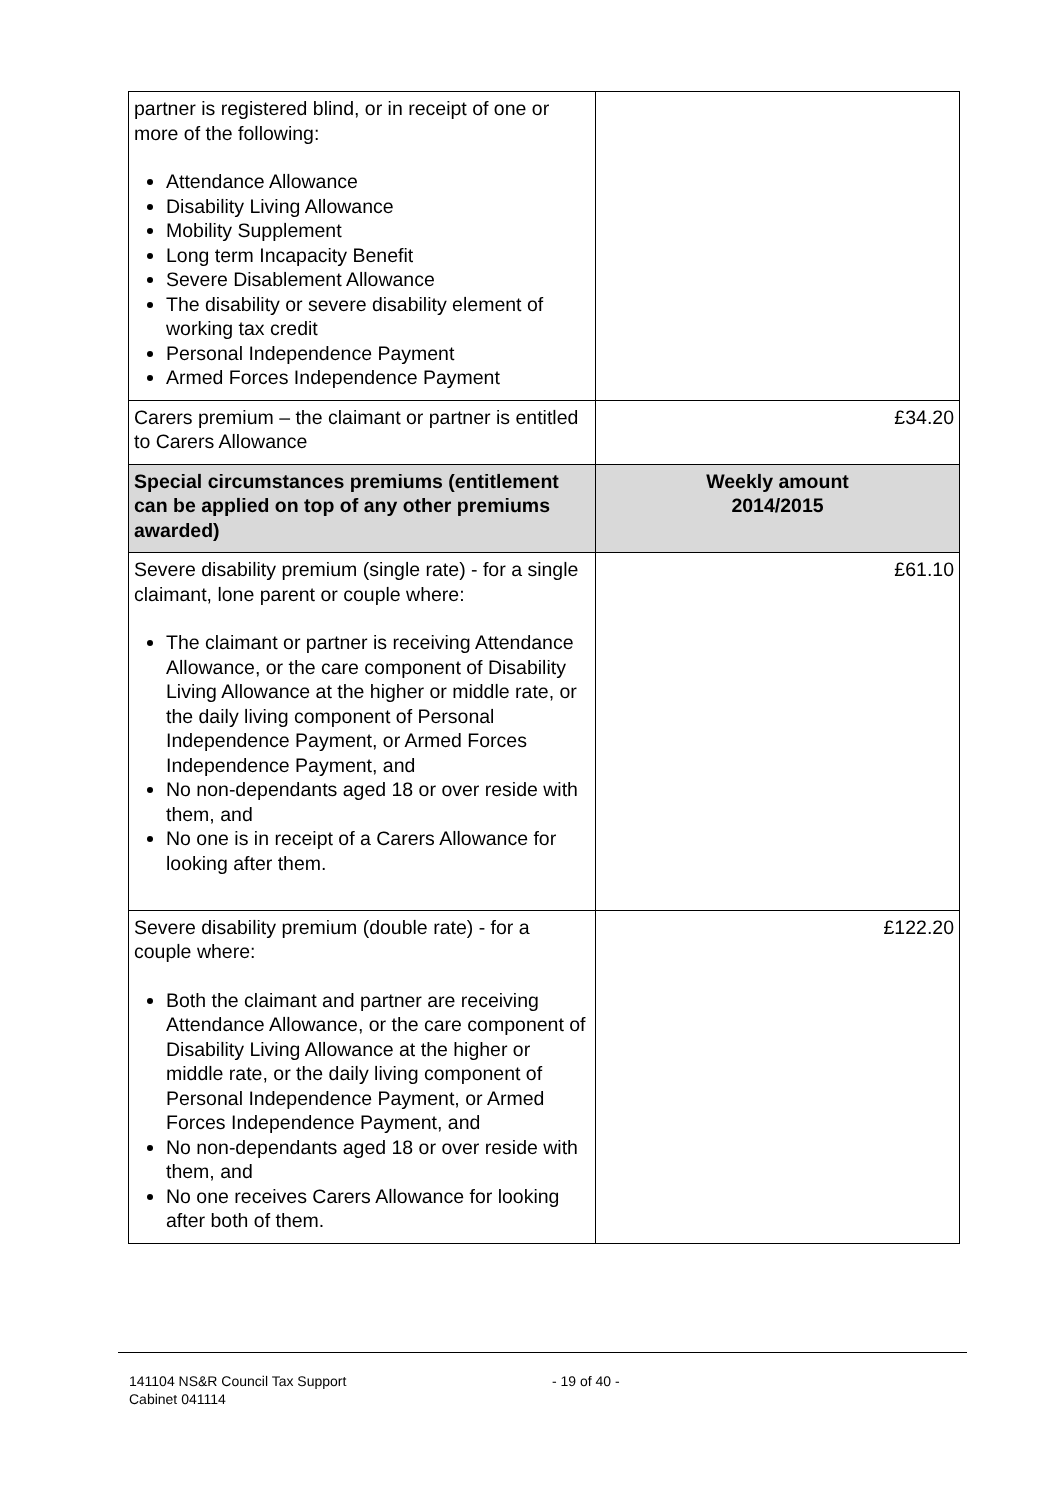| partner is registered blind, or in receipt of one or more of the following: Attendance Allowance Disability Living Allowance Mobility Supplement Long term Incapacity Benefit Severe Disablement Allowance The disability or severe disability element of working tax credit Personal Independence Payment Armed Forces Independence Payment | |
| Carers premium – the claimant or partner is entitled to Carers Allowance | £34.20 |
| Special circumstances premiums (entitlement can be applied on top of any other premiums awarded) | Weekly amount 2014/2015 |
| Severe disability premium (single rate) - for a single claimant, lone parent or couple where: The claimant or partner is receiving Attendance Allowance, or the care component of Disability Living Allowance at the higher or middle rate, or the daily living component of Personal Independence Payment, or Armed Forces Independence Payment, and No non-dependants aged 18 or over reside with them, and No one is in receipt of a Carers Allowance for looking after them. | £61.10 |
| Severe disability premium (double rate) - for a couple where: Both the claimant and partner are receiving Attendance Allowance, or the care component of Disability Living Allowance at the higher or middle rate, or the daily living component of Personal Independence Payment, or Armed Forces Independence Payment, and No non-dependants aged 18 or over reside with them, and No one receives Carers Allowance for looking after both of them. | £122.20 |
141104 NS&R Council Tax Support
Cabinet 041114
- 19 of 40 -